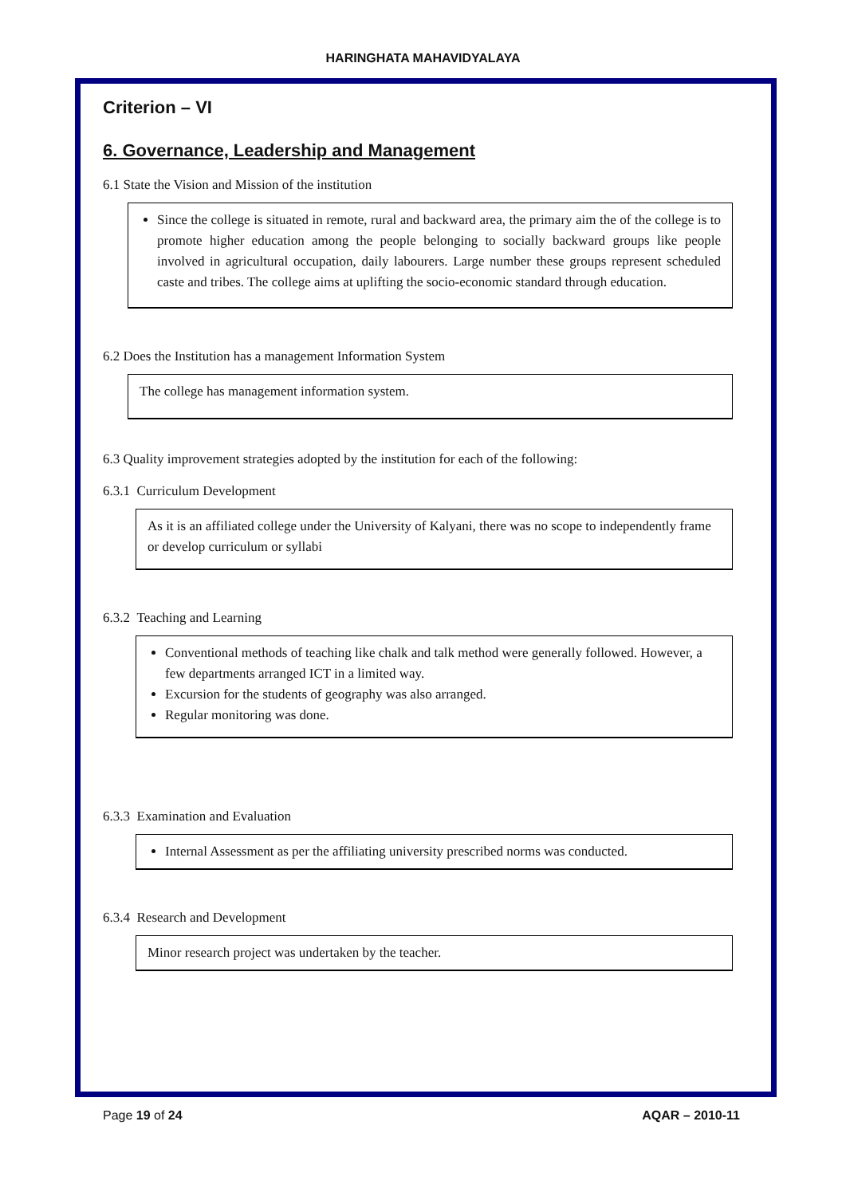HARINGHATA MAHAVIDYALAYA
Criterion – VI
6. Governance, Leadership and Management
6.1 State the Vision and Mission of the institution
Since the college is situated in remote, rural and backward area, the primary aim the of the college is to promote higher education among the people belonging to socially backward groups like people involved in agricultural occupation, daily labourers. Large number these groups represent scheduled caste and tribes. The college aims at uplifting the socio-economic standard through education.
6.2 Does the Institution has a management Information System
The college has management information system.
6.3 Quality improvement strategies adopted by the institution for each of the following:
6.3.1 Curriculum Development
As it is an affiliated college under the University of Kalyani, there was no scope to independently frame or develop curriculum or syllabi
6.3.2 Teaching and Learning
Conventional methods of teaching like chalk and talk method were generally followed. However, a few departments arranged ICT in a limited way.
Excursion for the students of geography was also arranged.
Regular monitoring was done.
6.3.3 Examination and Evaluation
Internal Assessment as per the affiliating university prescribed norms was conducted.
6.3.4 Research and Development
Minor research project was undertaken by the teacher.
Page 19 of 24 AQAR – 2010-11